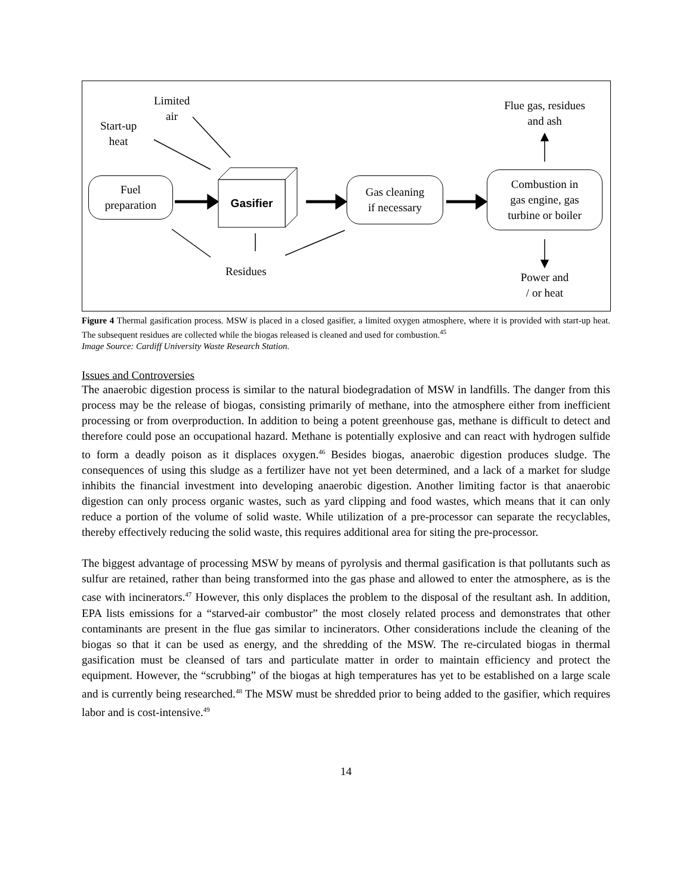Limited
air
Start-up
heat
Fuel
preparation
Gasifier
Gas cleaning
if necessary
Combustion in
gas engine, gas
turbine or boiler
Flue gas, residues
and ash
Residues
Power and
/ or heat
Figure 4 Thermal gasification process. MSW is placed in a closed gasifier, a limited oxygen atmosphere, where it is provided with start-up heat. The subsequent residues are collected while the biogas released is cleaned and used for combustion.<sup>45</sup>
Image Source: Cardiff University Waste Research Station.
Issues and Controversies
The anaerobic digestion process is similar to the natural biodegradation of MSW in landfills. The danger from this process may be the release of biogas, consisting primarily of methane, into the atmosphere either from inefficient processing or from overproduction. In addition to being a potent greenhouse gas, methane is difficult to detect and therefore could pose an occupational hazard. Methane is potentially explosive and can react with hydrogen sulfide to form a deadly poison as it displaces oxygen.<sup>46</sup> Besides biogas, anaerobic digestion produces sludge. The consequences of using this sludge as a fertilizer have not yet been determined, and a lack of a market for sludge inhibits the financial investment into developing anaerobic digestion. Another limiting factor is that anaerobic digestion can only process organic wastes, such as yard clipping and food wastes, which means that it can only reduce a portion of the volume of solid waste. While utilization of a pre-processor can separate the recyclables, thereby effectively reducing the solid waste, this requires additional area for siting the pre-processor.
The biggest advantage of processing MSW by means of pyrolysis and thermal gasification is that pollutants such as sulfur are retained, rather than being transformed into the gas phase and allowed to enter the atmosphere, as is the case with incinerators.<sup>47</sup> However, this only displaces the problem to the disposal of the resultant ash. In addition, EPA lists emissions for a “starved-air combustor” the most closely related process and demonstrates that other contaminants are present in the flue gas similar to incinerators. Other considerations include the cleaning of the biogas so that it can be used as energy, and the shredding of the MSW. The re-circulated biogas in thermal gasification must be cleansed of tars and particulate matter in order to maintain efficiency and protect the equipment. However, the “scrubbing” of the biogas at high temperatures has yet to be established on a large scale and is currently being researched.<sup>48</sup> The MSW must be shredded prior to being added to the gasifier, which requires labor and is cost-intensive.<sup>49</sup>
14